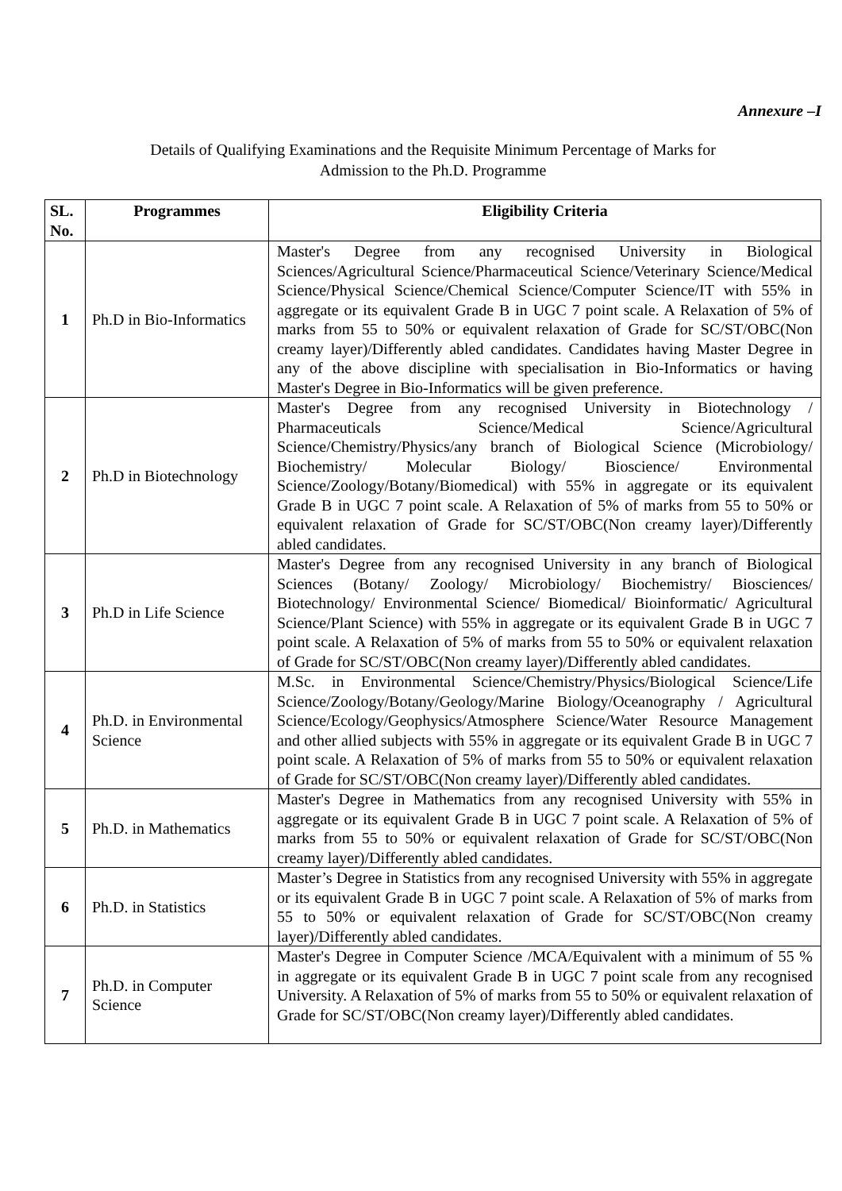Annexure –I
Details of Qualifying Examinations and the Requisite Minimum Percentage of Marks for
Admission to the Ph.D. Programme
| SL. No. | Programmes | Eligibility Criteria |
| --- | --- | --- |
| 1 | Ph.D in Bio-Informatics | Master's Degree from any recognised University in Biological Sciences/Agricultural Science/Pharmaceutical Science/Veterinary Science/Medical Science/Physical Science/Chemical Science/Computer Science/IT with 55% in aggregate or its equivalent Grade B in UGC 7 point scale. A Relaxation of 5% of marks from 55 to 50% or equivalent relaxation of Grade for SC/ST/OBC(Non creamy layer)/Differently abled candidates. Candidates having Master Degree in any of the above discipline with specialisation in Bio-Informatics or having Master's Degree in Bio-Informatics will be given preference. |
| 2 | Ph.D in Biotechnology | Master's Degree from any recognised University in Biotechnology / Pharmaceuticals Science/Medical Science/Agricultural Science/Chemistry/Physics/any branch of Biological Science (Microbiology/ Biochemistry/ Molecular Biology/ Bioscience/ Environmental Science/Zoology/Botany/Biomedical) with 55% in aggregate or its equivalent Grade B in UGC 7 point scale. A Relaxation of 5% of marks from 55 to 50% or equivalent relaxation of Grade for SC/ST/OBC(Non creamy layer)/Differently abled candidates. |
| 3 | Ph.D in Life Science | Master's Degree from any recognised University in any branch of Biological Sciences (Botany/ Zoology/ Microbiology/ Biochemistry/ Biosciences/ Biotechnology/ Environmental Science/ Biomedical/ Bioinformatic/ Agricultural Science/Plant Science) with 55% in aggregate or its equivalent Grade B in UGC 7 point scale. A Relaxation of 5% of marks from 55 to 50% or equivalent relaxation of Grade for SC/ST/OBC(Non creamy layer)/Differently abled candidates. |
| 4 | Ph.D. in Environmental Science | M.Sc. in Environmental Science/Chemistry/Physics/Biological Science/Life Science/Zoology/Botany/Geology/Marine Biology/Oceanography / Agricultural Science/Ecology/Geophysics/Atmosphere Science/Water Resource Management and other allied subjects with 55% in aggregate or its equivalent Grade B in UGC 7 point scale. A Relaxation of 5% of marks from 55 to 50% or equivalent relaxation of Grade for SC/ST/OBC(Non creamy layer)/Differently abled candidates. |
| 5 | Ph.D. in Mathematics | Master's Degree in Mathematics from any recognised University with 55% in aggregate or its equivalent Grade B in UGC 7 point scale. A Relaxation of 5% of marks from 55 to 50% or equivalent relaxation of Grade for SC/ST/OBC(Non creamy layer)/Differently abled candidates. |
| 6 | Ph.D. in Statistics | Master’s Degree in Statistics from any recognised University with 55% in aggregate or its equivalent Grade B in UGC 7 point scale. A Relaxation of 5% of marks from 55 to 50% or equivalent relaxation of Grade for SC/ST/OBC(Non creamy layer)/Differently abled candidates. |
| 7 | Ph.D. in Computer Science | Master's Degree in Computer Science /MCA/Equivalent with a minimum of 55 % in aggregate or its equivalent Grade B in UGC 7 point scale from any recognised University. A Relaxation of 5% of marks from 55 to 50% or equivalent relaxation of Grade for SC/ST/OBC(Non creamy layer)/Differently abled candidates. |